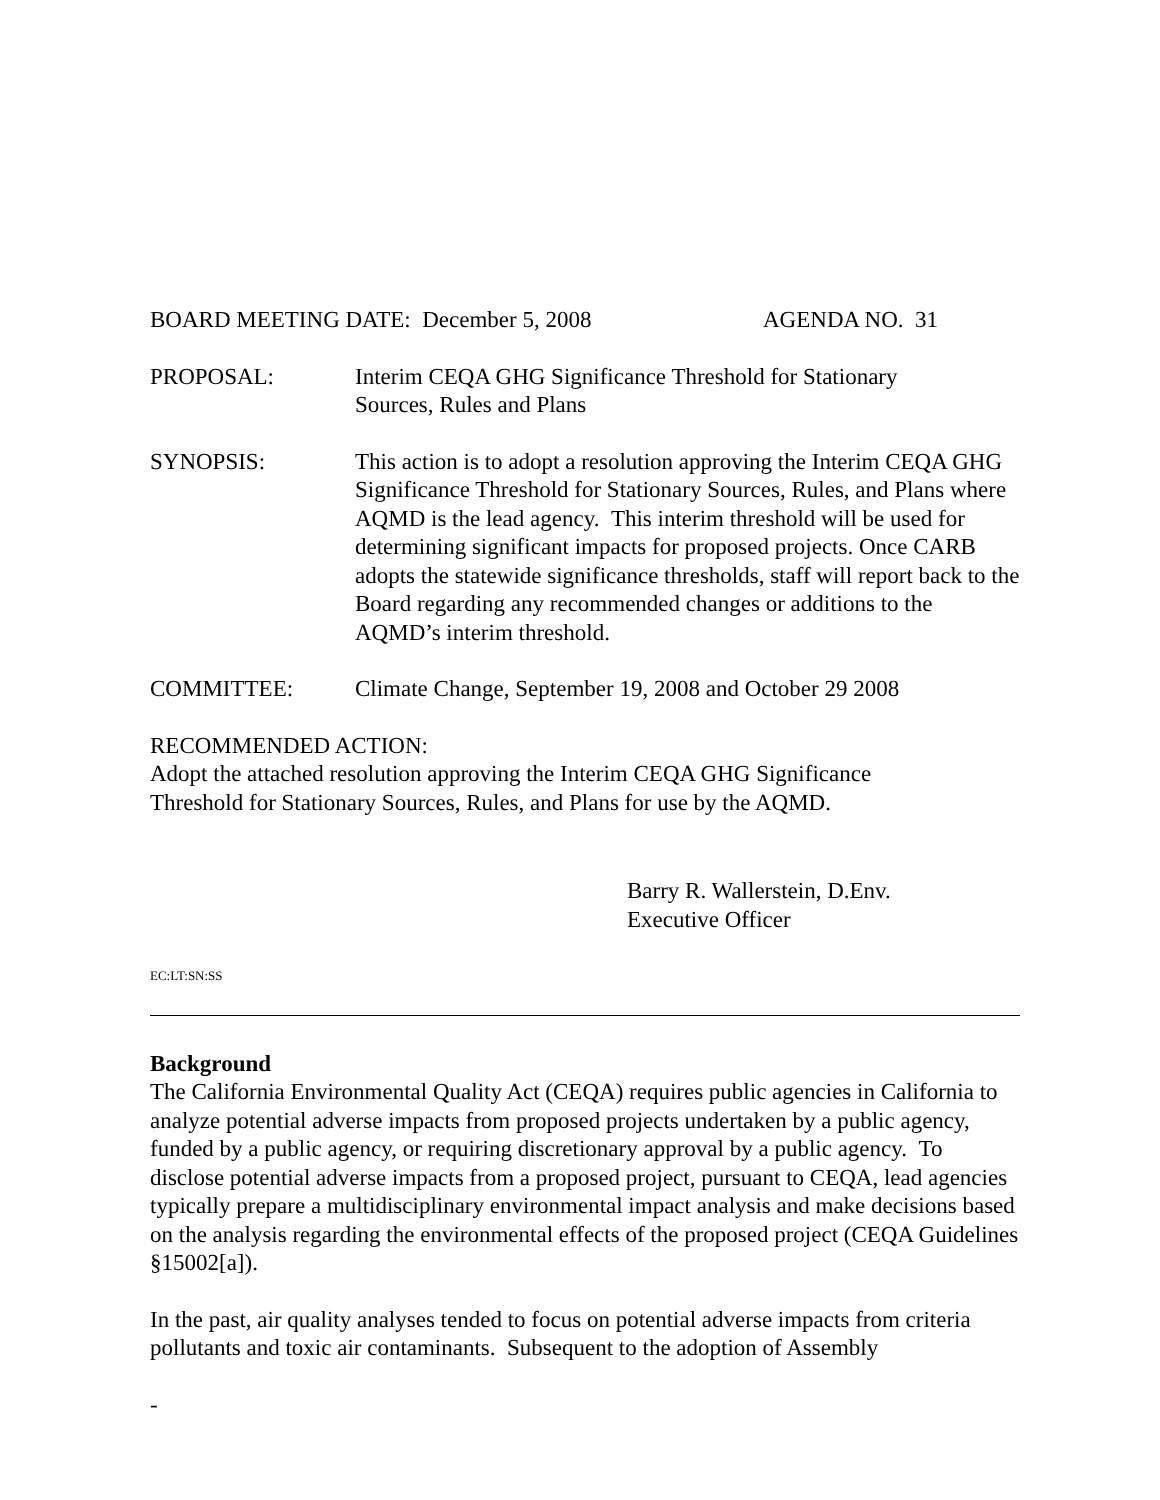BOARD MEETING DATE: December 5, 2008 AGENDA NO. 31
PROPOSAL: Interim CEQA GHG Significance Threshold for Stationary
Sources, Rules and Plans
SYNOPSIS: This action is to adopt a resolution approving the Interim CEQA GHG Significance Threshold for Stationary Sources, Rules, and Plans where AQMD is the lead agency. This interim threshold will be used for determining significant impacts for proposed projects. Once CARB adopts the statewide significance thresholds, staff will report back to the Board regarding any recommended changes or additions to the AQMD’s interim threshold.
COMMITTEE: Climate Change, September 19, 2008 and October 29 2008
RECOMMENDED ACTION:
Adopt the attached resolution approving the Interim CEQA GHG Significance
Threshold for Stationary Sources, Rules, and Plans for use by the AQMD.
Barry R. Wallerstein, D.Env.
Executive Officer
EC:LT:SN:SS
Background
The California Environmental Quality Act (CEQA) requires public agencies in California to analyze potential adverse impacts from proposed projects undertaken by a public agency, funded by a public agency, or requiring discretionary approval by a public agency. To disclose potential adverse impacts from a proposed project, pursuant to CEQA, lead agencies typically prepare a multidisciplinary environmental impact analysis and make decisions based on the analysis regarding the environmental effects of the proposed project (CEQA Guidelines §15002[a]).
In the past, air quality analyses tended to focus on potential adverse impacts from criteria pollutants and toxic air contaminants. Subsequent to the adoption of Assembly
-